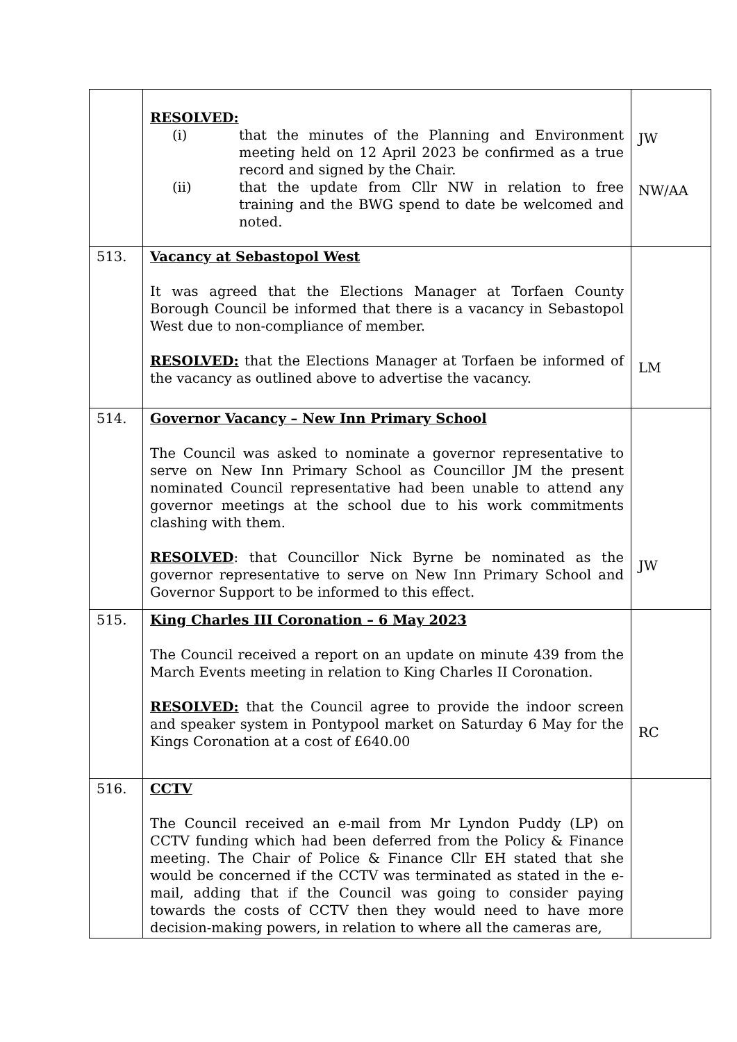| | RESOLVED: (i) that the minutes of the Planning and Environment meeting held on 12 April 2023 be confirmed as a true record and signed by the Chair. (ii) that the update from Cllr NW in relation to free training and the BWG spend to date be welcomed and noted. | JW NW/AA |
| 513. | Vacancy at Sebastopol West It was agreed that the Elections Manager at Torfaen County Borough Council be informed that there is a vacancy in Sebastopol West due to non-compliance of member. RESOLVED: that the Elections Manager at Torfaen be informed of the vacancy as outlined above to advertise the vacancy. | LM |
| 514. | Governor Vacancy – New Inn Primary School The Council was asked to nominate a governor representative to serve on New Inn Primary School as Councillor JM the present nominated Council representative had been unable to attend any governor meetings at the school due to his work commitments clashing with them. RESOLVED : that Councillor Nick Byrne be nominated as the governor representative to serve on New Inn Primary School and Governor Support to be informed to this effect. | JW |
| 515. | King Charles III Coronation – 6 May 2023 The Council received a report on an update on minute 439 from the March Events meeting in relation to King Charles II Coronation. RESOLVED: that the Council agree to provide the indoor screen and speaker system in Pontypool market on Saturday 6 May for the Kings Coronation at a cost of £640.00 | RC |
| 516. | CCTV The Council received an e-mail from Mr Lyndon Puddy (LP) on CCTV funding which had been deferred from the Policy & Finance meeting. The Chair of Police & Finance Cllr EH stated that she would be concerned if the CCTV was terminated as stated in the e-mail, adding that if the Council was going to consider paying towards the costs of CCTV then they would need to have more decision-making powers, in relation to where all the cameras are, | |